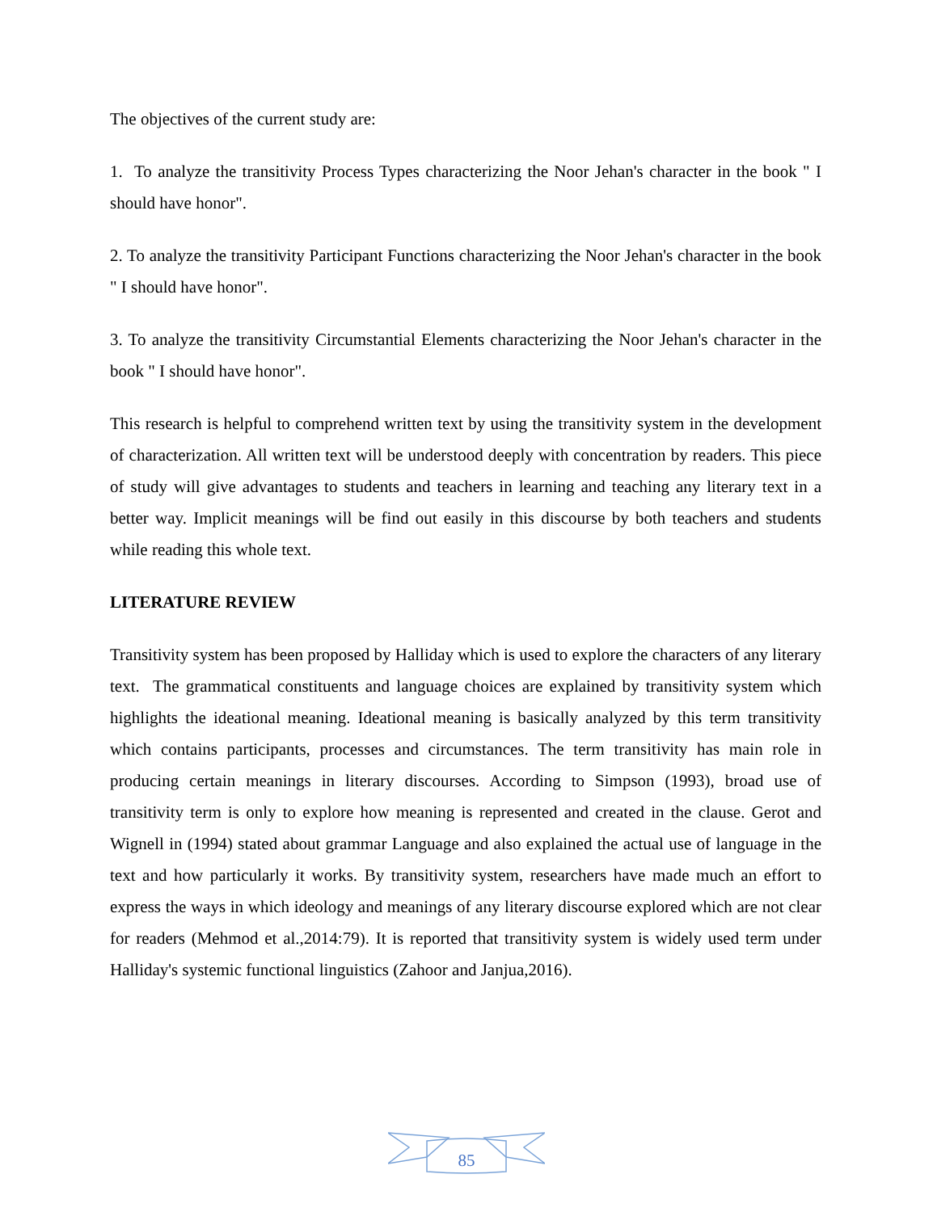The objectives of the current study are:
1. To analyze the transitivity Process Types characterizing the Noor Jehan's character in the book " I should have honor".
2. To analyze the transitivity Participant Functions characterizing the Noor Jehan's character in the book " I should have honor".
3. To analyze the transitivity Circumstantial Elements characterizing the Noor Jehan's character in the book " I should have honor".
This research is helpful to comprehend written text by using the transitivity system in the development of characterization. All written text will be understood deeply with concentration by readers. This piece of study will give advantages to students and teachers in learning and teaching any literary text in a better way. Implicit meanings will be find out easily in this discourse by both teachers and students while reading this whole text.
LITERATURE REVIEW
Transitivity system has been proposed by Halliday which is used to explore the characters of any literary text. The grammatical constituents and language choices are explained by transitivity system which highlights the ideational meaning. Ideational meaning is basically analyzed by this term transitivity which contains participants, processes and circumstances. The term transitivity has main role in producing certain meanings in literary discourses. According to Simpson (1993), broad use of transitivity term is only to explore how meaning is represented and created in the clause. Gerot and Wignell in (1994) stated about grammar Language and also explained the actual use of language in the text and how particularly it works. By transitivity system, researchers have made much an effort to express the ways in which ideology and meanings of any literary discourse explored which are not clear for readers (Mehmod et al.,2014:79). It is reported that transitivity system is widely used term under Halliday's systemic functional linguistics (Zahoor and Janjua,2016).
85